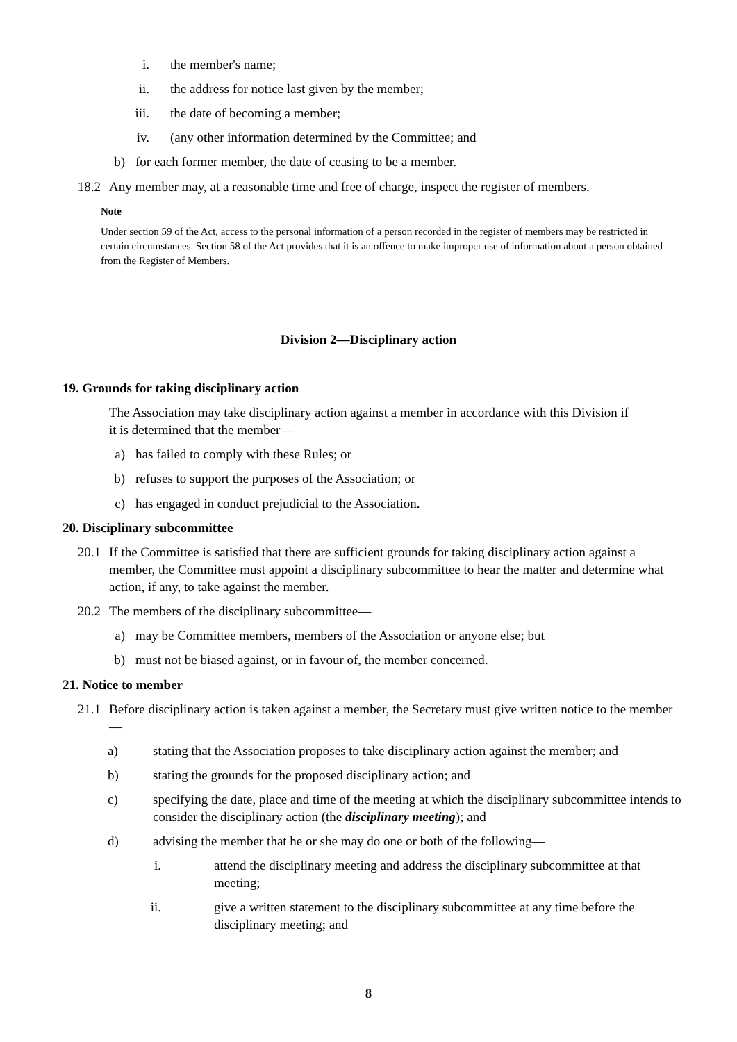i. the member's name;
ii. the address for notice last given by the member;
iii. the date of becoming a member;
iv. (any other information determined by the Committee; and
b) for each former member, the date of ceasing to be a member.
18.2 Any member may, at a reasonable time and free of charge, inspect the register of members.
Note
Under section 59 of the Act, access to the personal information of a person recorded in the register of members may be restricted in certain circumstances. Section 58 of the Act provides that it is an offence to make improper use of information about a person obtained from the Register of Members.
Division 2—Disciplinary action
19. Grounds for taking disciplinary action
The Association may take disciplinary action against a member in accordance with this Division if it is determined that the member—
a) has failed to comply with these Rules; or
b) refuses to support the purposes of the Association; or
c) has engaged in conduct prejudicial to the Association.
20. Disciplinary subcommittee
20.1 If the Committee is satisfied that there are sufficient grounds for taking disciplinary action against a member, the Committee must appoint a disciplinary subcommittee to hear the matter and determine what action, if any, to take against the member.
20.2 The members of the disciplinary subcommittee—
a) may be Committee members, members of the Association or anyone else; but
b) must not be biased against, or in favour of, the member concerned.
21. Notice to member
21.1 Before disciplinary action is taken against a member, the Secretary must give written notice to the member—
a) stating that the Association proposes to take disciplinary action against the member; and
b) stating the grounds for the proposed disciplinary action; and
c) specifying the date, place and time of the meeting at which the disciplinary subcommittee intends to consider the disciplinary action (the disciplinary meeting); and
d) advising the member that he or she may do one or both of the following—
i. attend the disciplinary meeting and address the disciplinary subcommittee at that meeting;
ii. give a written statement to the disciplinary subcommittee at any time before the disciplinary meeting; and
8